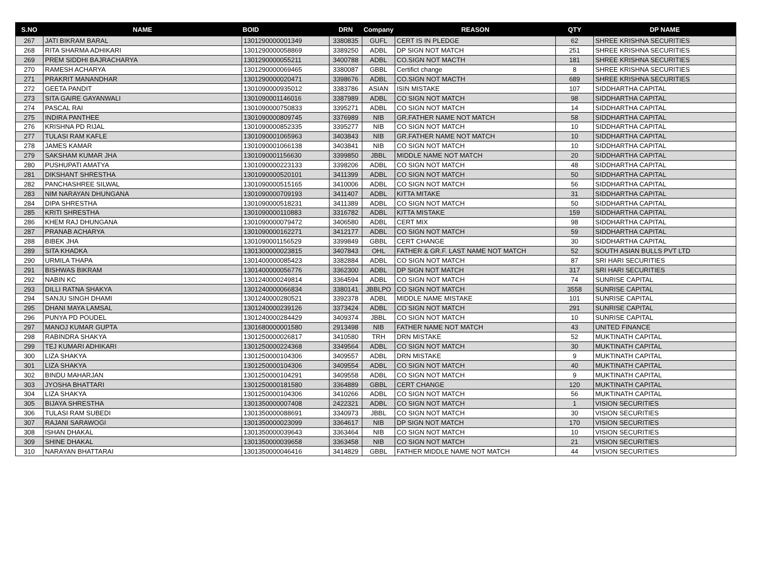| S.NO | NAME | BOID | DRN | Company | REASON | QTY | DP NAME |
| --- | --- | --- | --- | --- | --- | --- | --- |
| 267 | JATI BIKRAM BARAL | 1301290000001349 | 3380835 | GUFL | CERT IS IN PLEDGE | 62 | SHREE KRISHNA SECURITIES |
| 268 | RITA SHARMA ADHIKARI | 1301290000058869 | 3389250 | ADBL | DP SIGN NOT MATCH | 251 | SHREE KRISHNA SECURITIES |
| 269 | PREM SIDDHI BAJRACHARYA | 1301290000055211 | 3400788 | ADBL | CO.SIGN NOT MACTH | 181 | SHREE KRISHNA SECURITIES |
| 270 | RAMESH ACHARYA | 1301290000069465 | 3380087 | GBBL | Certifict change | 8 | SHREE KRISHNA SECURITIES |
| 271 | PRAKRIT MANANDHAR | 1301290000020471 | 3398676 | ADBL | CO.SIGN NOT MACTH | 689 | SHREE KRISHNA SECURITIES |
| 272 | GEETA PANDIT | 1301090000935012 | 3383786 | ASIAN | ISIN MISTAKE | 107 | SIDDHARTHA CAPITAL |
| 273 | SITA GAIRE GAYANWALI | 1301090001146016 | 3387989 | ADBL | CO SIGN NOT MATCH | 98 | SIDDHARTHA CAPITAL |
| 274 | PASCAL RAI | 1301090000750833 | 3395271 | ADBL | CO SIGN NOT MATCH | 14 | SIDDHARTHA CAPITAL |
| 275 | INDIRA PANTHEE | 1301090000809745 | 3376989 | NIB | GR.FATHER NAME NOT MATCH | 58 | SIDDHARTHA CAPITAL |
| 276 | KRISHNA PD RIJAL | 1301090000852335 | 3395277 | NIB | CO SIGN NOT MATCH | 10 | SIDDHARTHA CAPITAL |
| 277 | TULASI RAM KAFLE | 1301090001065963 | 3403843 | NIB | GR.FATHER NAME NOT MATCH | 10 | SIDDHARTHA CAPITAL |
| 278 | JAMES KAMAR | 1301090001066138 | 3403841 | NIB | CO SIGN NOT MATCH | 10 | SIDDHARTHA CAPITAL |
| 279 | SAKSHAM KUMAR JHA | 1301090001156630 | 3399850 | JBBL | MIDDLE NAME NOT MATCH | 20 | SIDDHARTHA CAPITAL |
| 280 | PUSHUPATI AMATYA | 1301090000223133 | 3398206 | ADBL | CO SIGN NOT MATCH | 48 | SIDDHARTHA CAPITAL |
| 281 | DIKSHANT SHRESTHA | 1301090000520101 | 3411399 | ADBL | CO SIGN NOT MATCH | 50 | SIDDHARTHA CAPITAL |
| 282 | PANCHASHREE SILWAL | 1301090000515165 | 3410006 | ADBL | CO SIGN NOT MATCH | 56 | SIDDHARTHA CAPITAL |
| 283 | NIM NARAYAN DHUNGANA | 1301090000709193 | 3411407 | ADBL | KITTA MITAKE | 31 | SIDDHARTHA CAPITAL |
| 284 | DIPA SHRESTHA | 1301090000518231 | 3411389 | ADBL | CO SIGN NOT MATCH | 50 | SIDDHARTHA CAPITAL |
| 285 | KRITI SHRESTHA | 1301090000110883 | 3316782 | ADBL | KITTA MISTAKE | 159 | SIDDHARTHA CAPITAL |
| 286 | KHEM RAJ DHUNGANA | 1301090000079472 | 3406580 | ADBL | CERT MIX | 98 | SIDDHARTHA CAPITAL |
| 287 | PRANAB ACHARYA | 1301090000162271 | 3412177 | ADBL | CO SIGN NOT MATCH | 59 | SIDDHARTHA CAPITAL |
| 288 | BIBEK JHA | 1301090001156529 | 3399849 | GBBL | CERT CHANGE | 30 | SIDDHARTHA CAPITAL |
| 289 | SITA KHADKA | 1301300000023815 | 3407843 | OHL | FATHER & GR.F. LAST NAME NOT MATCH | 52 | SOUTH ASIAN BULLS PVT LTD |
| 290 | URMILA THAPA | 1301400000085423 | 3382884 | ADBL | CO SIGN NOT MATCH | 87 | SRI HARI SECURITIES |
| 291 | BISHWAS BIKRAM | 1301400000056776 | 3362300 | ADBL | DP SIGN NOT MATCH | 317 | SRI HARI SECURITIES |
| 292 | NABIN KC | 1301240000249814 | 3364594 | ADBL | CO SIGN NOT MATCH | 74 | SUNRISE CAPITAL |
| 293 | DILLI RATNA SHAKYA | 1301240000066834 | 3380141 | JBBLPO | CO SIGN NOT MATCH | 3558 | SUNRISE CAPITAL |
| 294 | SANJU SINGH DHAMI | 1301240000280521 | 3392378 | ADBL | MIDDLE NAME MISTAKE | 101 | SUNRISE CAPITAL |
| 295 | DHANI MAYA LAMSAL | 1301240000239126 | 3373424 | ADBL | CO SIGN NOT MATCH | 291 | SUNRISE CAPITAL |
| 296 | PUNYA PD POUDEL | 1301240000284429 | 3409374 | JBBL | CO SIGN NOT MATCH | 10 | SUNRISE CAPITAL |
| 297 | MANOJ KUMAR GUPTA | 1301680000001580 | 2913498 | NIB | FATHER NAME NOT MATCH | 43 | UNITED FINANCE |
| 298 | RABINDRA SHAKYA | 1301250000026817 | 3410580 | TRH | DRN MISTAKE | 52 | MUKTINATH CAPITAL |
| 299 | TEJ KUMARI ADHIKARI | 1301250000224368 | 3349564 | ADBL | CO SIGN NOT MATCH | 30 | MUKTINATH CAPITAL |
| 300 | LIZA SHAKYA | 1301250000104306 | 3409557 | ADBL | DRN MISTAKE | 9 | MUKTINATH CAPITAL |
| 301 | LIZA SHAKYA | 1301250000104306 | 3409554 | ADBL | CO SIGN NOT MATCH | 40 | MUKTINATH CAPITAL |
| 302 | BINDU MAHARJAN | 1301250000104291 | 3409558 | ADBL | CO SIGN NOT MATCH | 9 | MUKTINATH CAPITAL |
| 303 | JYOSHA BHATTARI | 1301250000181580 | 3364889 | GBBL | CERT CHANGE | 120 | MUKTINATH CAPITAL |
| 304 | LIZA SHAKYA | 1301250000104306 | 3410266 | ADBL | CO SIGN NOT MATCH | 56 | MUKTINATH CAPITAL |
| 305 | BIJAYA SHRESTHA | 1301350000007408 | 2422321 | ADBL | CO SIGN NOT MATCH | 1 | VISION SECURITIES |
| 306 | TULASI RAM SUBEDI | 1301350000088691 | 3340973 | JBBL | CO SIGN NOT MATCH | 30 | VISION SECURITIES |
| 307 | RAJANI SARAWOGI | 1301350000023099 | 3364617 | NIB | DP SIGN NOT MATCH | 170 | VISION SECURITIES |
| 308 | ISHAN DHAKAL | 1301350000039643 | 3363464 | NIB | CO SIGN NOT MATCH | 10 | VISION SECURITIES |
| 309 | SHINE DHAKAL | 1301350000039658 | 3363458 | NIB | CO SIGN NOT MATCH | 21 | VISION SECURITIES |
| 310 | NARAYAN BHATTARAI | 1301350000046416 | 3414829 | GBBL | FATHER MIDDLE NAME NOT MATCH | 44 | VISION SECURITIES |